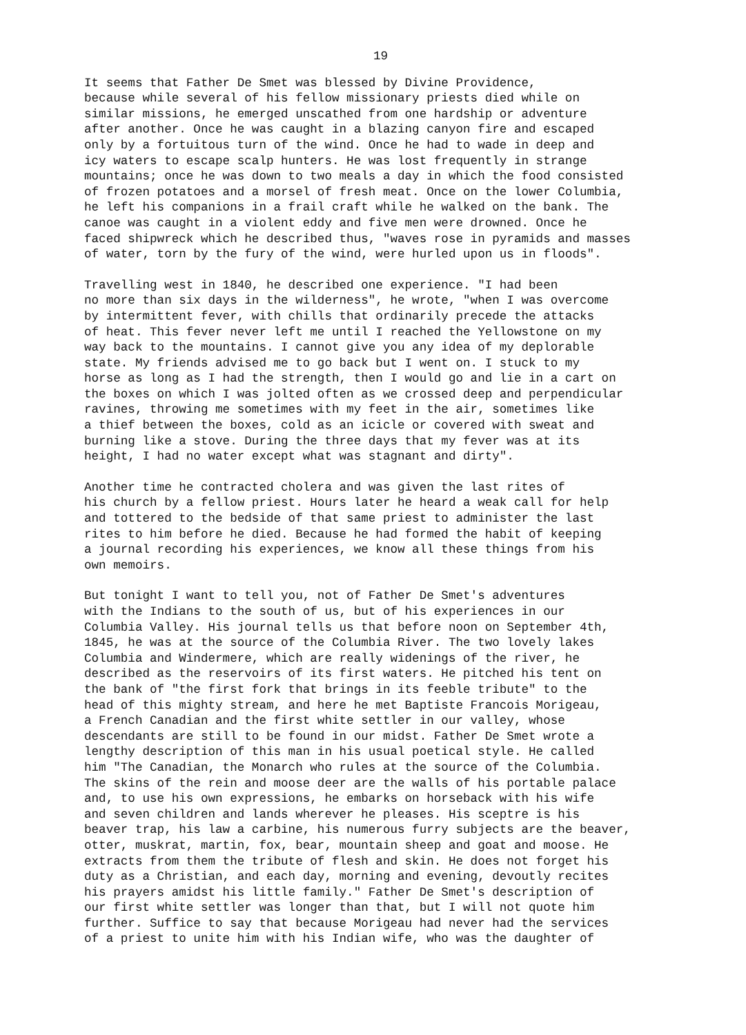19
It seems that Father De Smet was blessed by Divine Providence, because while several of his fellow missionary priests died while on similar missions, he emerged unscathed from one hardship or adventure after another. Once he was caught in a blazing canyon fire and escaped only by a fortuitous turn of the wind. Once he had to wade in deep and icy waters to escape scalp hunters. He was lost frequently in strange mountains; once he was down to two meals a day in which the food consisted of frozen potatoes and a morsel of fresh meat. Once on the lower Columbia, he left his companions in a frail craft while he walked on the bank. The canoe was caught in a violent eddy and five men were drowned. Once he faced shipwreck which he described thus, "waves rose in pyramids and masses of water, torn by the fury of the wind, were hurled upon us in floods".
Travelling west in 1840, he described one experience. "I had been no more than six days in the wilderness", he wrote, "when I was overcome by intermittent fever, with chills that ordinarily precede the attacks of heat. This fever never left me until I reached the Yellowstone on my way back to the mountains. I cannot give you any idea of my deplorable state. My friends advised me to go back but I went on. I stuck to my horse as long as I had the strength, then I would go and lie in a cart on the boxes on which I was jolted often as we crossed deep and perpendicular ravines, throwing me sometimes with my feet in the air, sometimes like a thief between the boxes, cold as an icicle or covered with sweat and burning like a stove. During the three days that my fever was at its height, I had no water except what was stagnant and dirty".
Another time he contracted cholera and was given the last rites of his church by a fellow priest. Hours later he heard a weak call for help and tottered to the bedside of that same priest to administer the last rites to him before he died. Because he had formed the habit of keeping a journal recording his experiences, we know all these things from his own memoirs.
But tonight I want to tell you, not of Father De Smet's adventures with the Indians to the south of us, but of his experiences in our Columbia Valley. His journal tells us that before noon on September 4th, 1845, he was at the source of the Columbia River. The two lovely lakes Columbia and Windermere, which are really widenings of the river, he described as the reservoirs of its first waters. He pitched his tent on the bank of "the first fork that brings in its feeble tribute" to the head of this mighty stream, and here he met Baptiste Francois Morigeau, a French Canadian and the first white settler in our valley, whose descendants are still to be found in our midst. Father De Smet wrote a lengthy description of this man in his usual poetical style. He called him "The Canadian, the Monarch who rules at the source of the Columbia. The skins of the rein and moose deer are the walls of his portable palace and, to use his own expressions, he embarks on horseback with his wife and seven children and lands wherever he pleases. His sceptre is his beaver trap, his law a carbine, his numerous furry subjects are the beaver, otter, muskrat, martin, fox, bear, mountain sheep and goat and moose. He extracts from them the tribute of flesh and skin. He does not forget his duty as a Christian, and each day, morning and evening, devoutly recites his prayers amidst his little family." Father De Smet's description of our first white settler was longer than that, but I will not quote him further. Suffice to say that because Morigeau had never had the services of a priest to unite him with his Indian wife, who was the daughter of